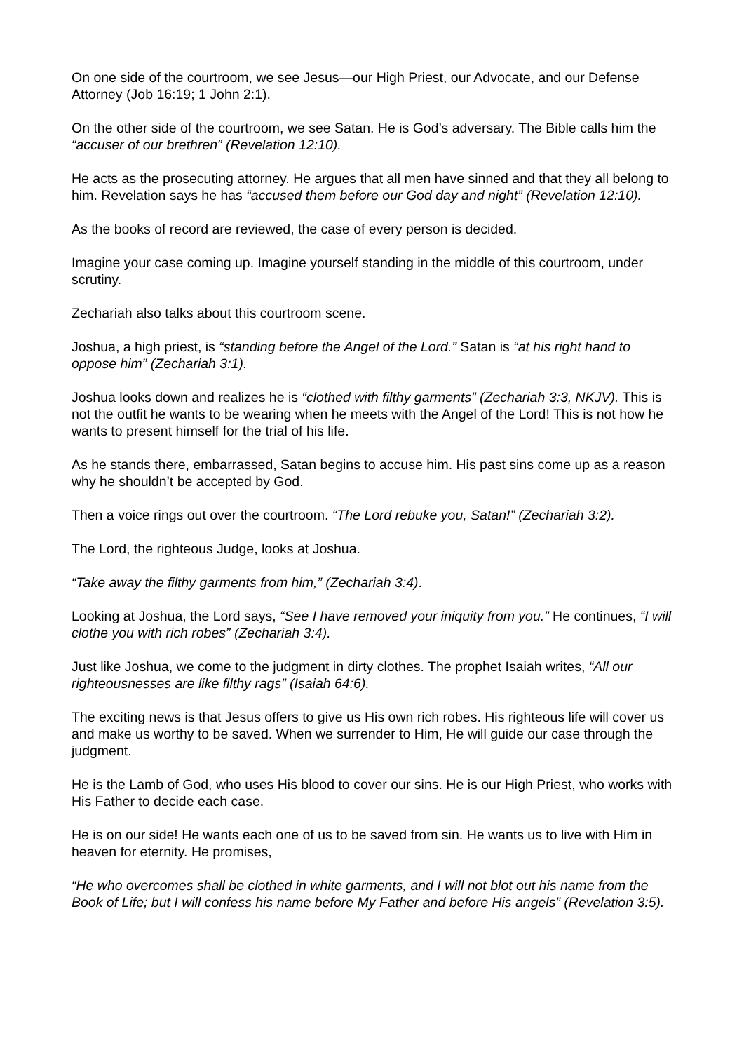On one side of the courtroom, we see Jesus—our High Priest, our Advocate, and our Defense Attorney (Job 16:19; 1 John 2:1).
On the other side of the courtroom, we see Satan. He is God’s adversary. The Bible calls him the “accuser of our brethren” (Revelation 12:10).
He acts as the prosecuting attorney. He argues that all men have sinned and that they all belong to him. Revelation says he has “accused them before our God day and night” (Revelation 12:10).
As the books of record are reviewed, the case of every person is decided.
Imagine your case coming up. Imagine yourself standing in the middle of this courtroom, under scrutiny.
Zechariah also talks about this courtroom scene.
Joshua, a high priest, is “standing before the Angel of the Lord.” Satan is “at his right hand to oppose him” (Zechariah 3:1).
Joshua looks down and realizes he is “clothed with filthy garments” (Zechariah 3:3, NKJV). This is not the outfit he wants to be wearing when he meets with the Angel of the Lord! This is not how he wants to present himself for the trial of his life.
As he stands there, embarrassed, Satan begins to accuse him. His past sins come up as a reason why he shouldn’t be accepted by God.
Then a voice rings out over the courtroom. “The Lord rebuke you, Satan!” (Zechariah 3:2).
The Lord, the righteous Judge, looks at Joshua.
“Take away the filthy garments from him,” (Zechariah 3:4).
Looking at Joshua, the Lord says, “See I have removed your iniquity from you.” He continues, “I will clothe you with rich robes” (Zechariah 3:4).
Just like Joshua, we come to the judgment in dirty clothes. The prophet Isaiah writes, “All our righteousnesses are like filthy rags” (Isaiah 64:6).
The exciting news is that Jesus offers to give us His own rich robes. His righteous life will cover us and make us worthy to be saved. When we surrender to Him, He will guide our case through the judgment.
He is the Lamb of God, who uses His blood to cover our sins. He is our High Priest, who works with His Father to decide each case.
He is on our side! He wants each one of us to be saved from sin. He wants us to live with Him in heaven for eternity. He promises,
“He who overcomes shall be clothed in white garments, and I will not blot out his name from the Book of Life; but I will confess his name before My Father and before His angels” (Revelation 3:5).